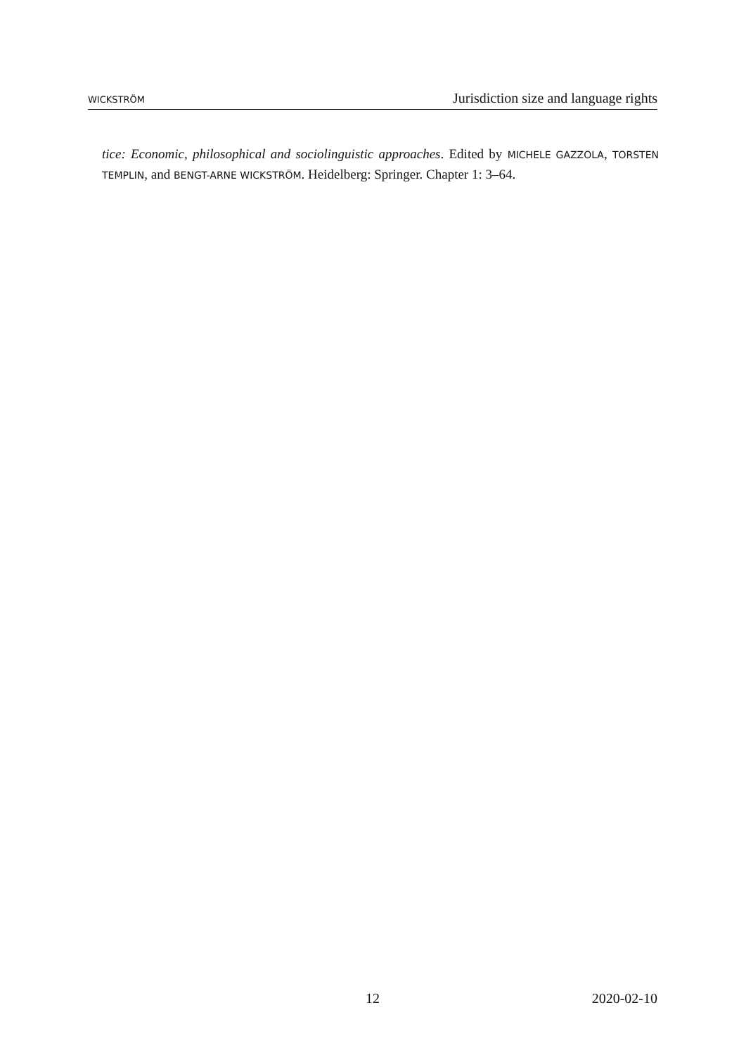WICKSTRÖM Jurisdiction size and language rights
tice: Economic, philosophical and sociolinguistic approaches. Edited by MICHELE GAZZOLA, TORSTEN TEMPLIN, and BENGT-ARNE WICKSTRÖM. Heidelberg: Springer. Chapter 1: 3–64.
12 2020-02-10